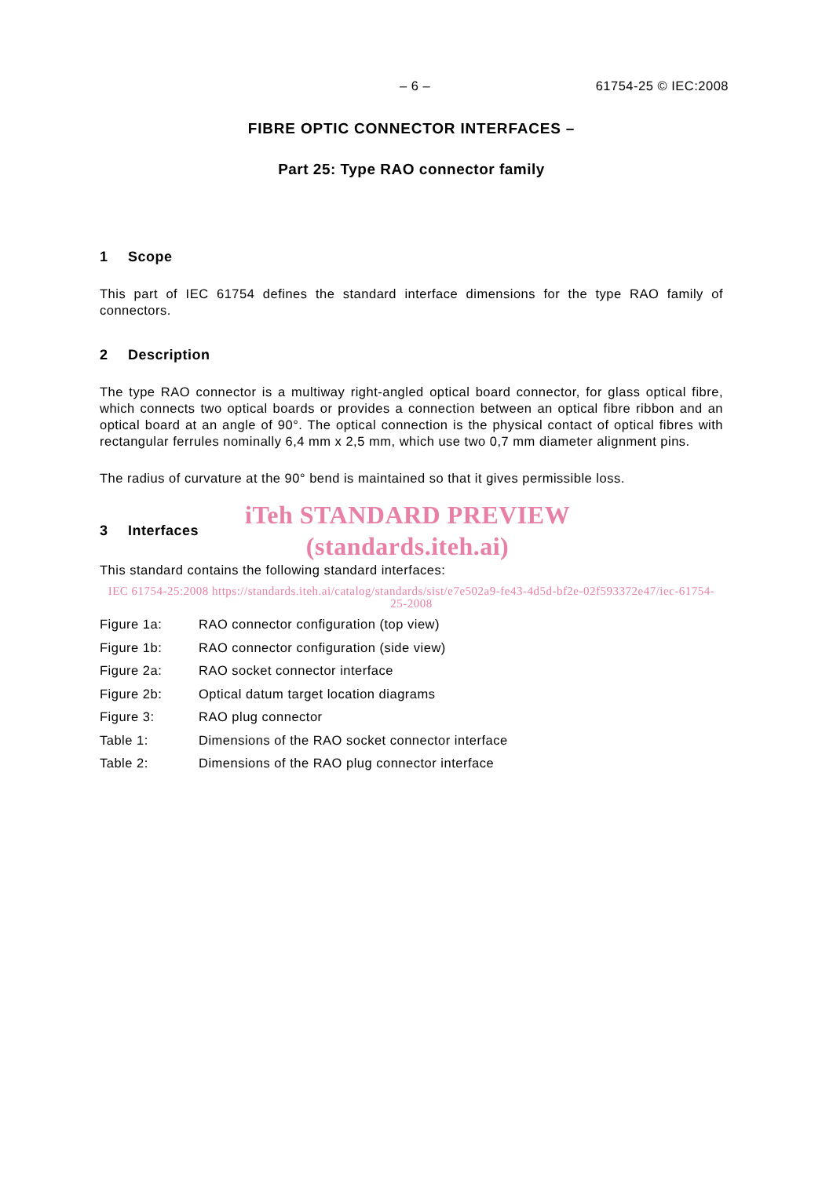– 6 – 61754-25 © IEC:2008
FIBRE OPTIC CONNECTOR INTERFACES –
Part 25: Type RAO connector family
1 Scope
This part of IEC 61754 defines the standard interface dimensions for the type RAO family of connectors.
2 Description
The type RAO connector is a multiway right-angled optical board connector, for glass optical fibre, which connects two optical boards or provides a connection between an optical fibre ribbon and an optical board at an angle of 90°. The optical connection is the physical contact of optical fibres with rectangular ferrules nominally 6,4 mm x 2,5 mm, which use two 0,7 mm diameter alignment pins.
The radius of curvature at the 90° bend is maintained so that it gives permissible loss.
3 Interfaces
iTeh STANDARD PREVIEW
(standards.iteh.ai)
This standard contains the following standard interfaces:
IEC 61754-25:2008 https://standards.iteh.ai/catalog/standards/sist/e7e502a9-fe43-4d5d-bf2e-02f593372e47/iec-61754-25-2008
| Figure 1a: | RAO connector configuration (top view) |
| Figure 1b: | RAO connector configuration (side view) |
| Figure 2a: | RAO socket connector interface |
| Figure 2b: | Optical datum target location diagrams |
| Figure 3: | RAO plug connector |
| Table 1: | Dimensions of the RAO socket connector interface |
| Table 2: | Dimensions of the RAO plug connector interface |